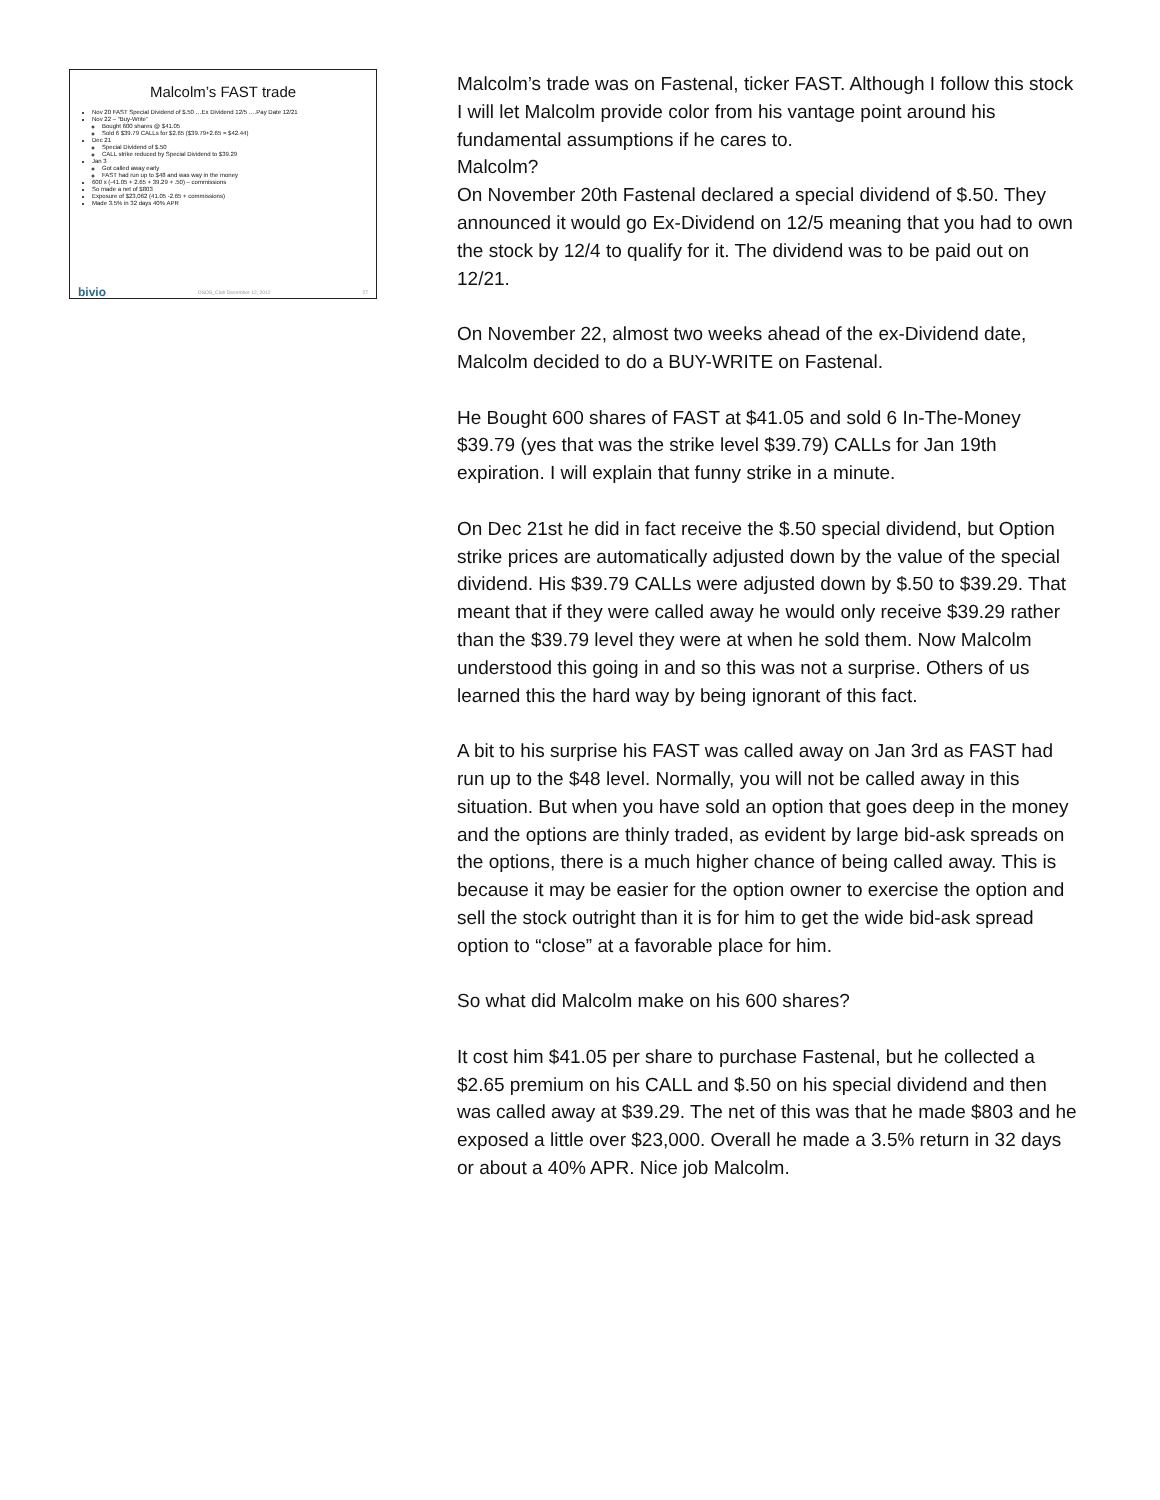Malcolm’s FAST trade
Nov 20 FAST Special Dividend of $.50 …Ex Dividend 12/5 ….Pay Date 12/21
Nov 22 – “Buy-Write”
Bought 600 shares @ $41.05
Sold 6 $39.79 CALLs for $2.65 ($39.79+2.65 = $42.44)
Dec 21
Special Dividend of $.50
CALL strike reduced by Special Dividend to $39.29
Jan 3
Got called away early
FAST had run up to $48 and was way in the money
600 x (-41.05 + 2.65 + 39.29 + .50) – commissions
So made a net of $803
Exposure of $23,062 (41.05 -2.65 + commissions)
Made 3.5% in 32 days 40% APR
bivio OSOS_Club December 12, 2012 27
Malcolm’s trade was on Fastenal, ticker FAST. Although I follow this stock I will let Malcolm provide color from his vantage point around his fundamental assumptions if he cares to.
Malcolm?
On November 20th Fastenal declared a special dividend of $.50. They announced it would go Ex-Dividend on 12/5 meaning that you had to own the stock by 12/4 to qualify for it. The dividend was to be paid out on 12/21.
On November 22, almost two weeks ahead of the ex-Dividend date, Malcolm decided to do a BUY-WRITE on Fastenal.
He Bought 600 shares of FAST at $41.05 and sold 6 In-The-Money $39.79 (yes that was the strike level $39.79) CALLs for Jan 19th expiration. I will explain that funny strike in a minute.
On Dec 21st he did in fact receive the $.50 special dividend, but Option strike prices are automatically adjusted down by the value of the special dividend. His $39.79 CALLs were adjusted down by $.50 to $39.29. That meant that if they were called away he would only receive $39.29 rather than the $39.79 level they were at when he sold them. Now Malcolm understood this going in and so this was not a surprise. Others of us learned this the hard way by being ignorant of this fact.
A bit to his surprise his FAST was called away on Jan 3rd as FAST had run up to the $48 level. Normally, you will not be called away in this situation. But when you have sold an option that goes deep in the money and the options are thinly traded, as evident by large bid-ask spreads on the options, there is a much higher chance of being called away. This is because it may be easier for the option owner to exercise the option and sell the stock outright than it is for him to get the wide bid-ask spread option to “close” at a favorable place for him.
So what did Malcolm make on his 600 shares?
It cost him $41.05 per share to purchase Fastenal, but he collected a $2.65 premium on his CALL and $.50 on his special dividend and then was called away at $39.29. The net of this was that he made $803 and he exposed a little over $23,000. Overall he made a 3.5% return in 32 days or about a 40% APR. Nice job Malcolm.